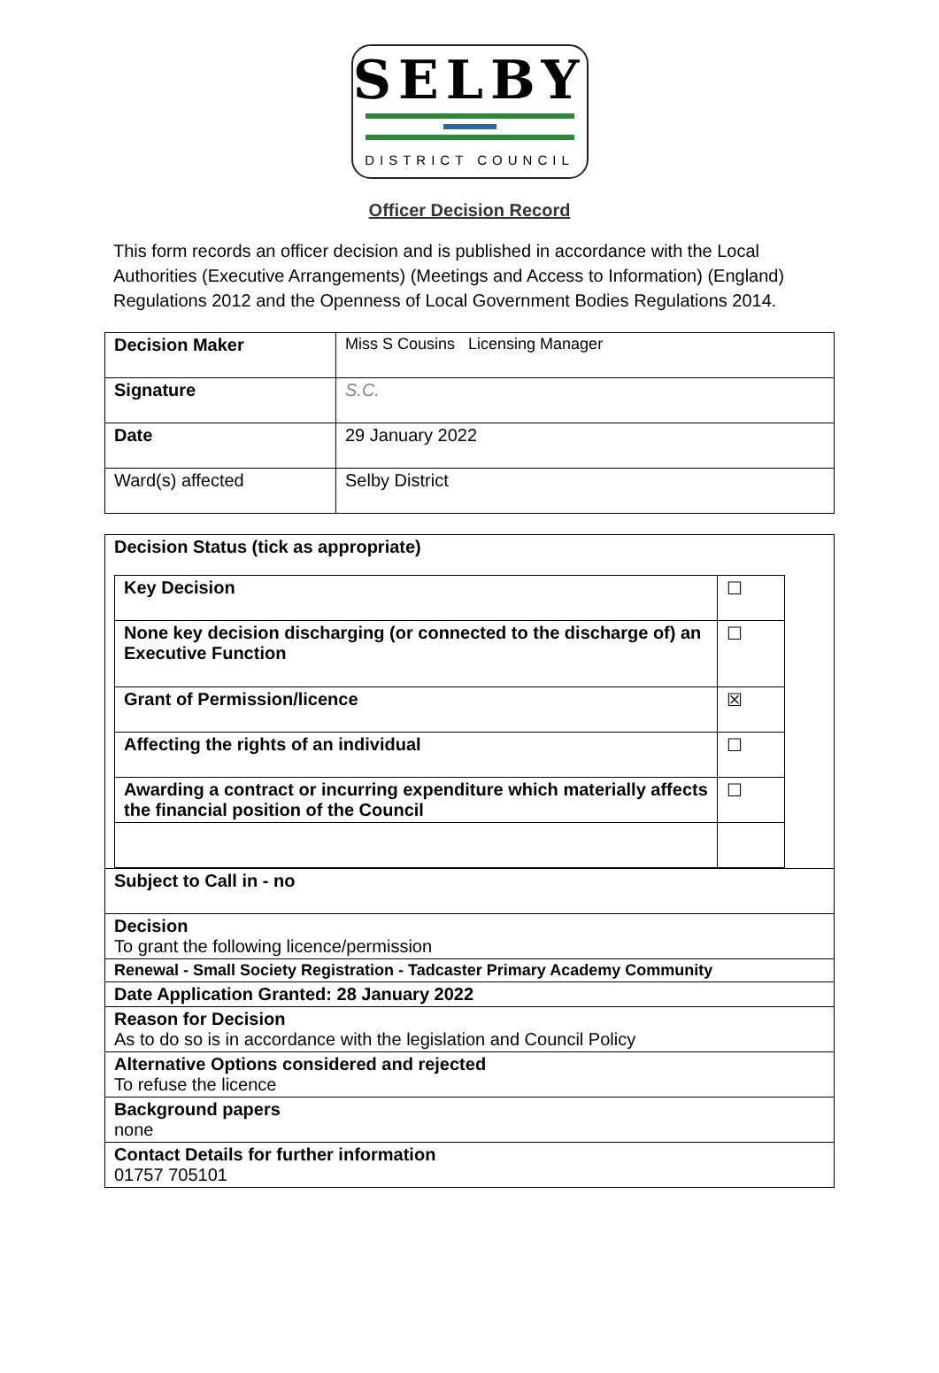SELBY
DISTRICT COUNCIL
Officer Decision Record
This form records an officer decision and is published in accordance with the Local Authorities (Executive Arrangements) (Meetings and Access to Information) (England) Regulations 2012 and the Openness of Local Government Bodies Regulations 2014.
| Decision Maker | Miss S Cousins Licensing Manager |
| Signature | S.C. |
| Date | 29 January 2022 |
| Ward(s) affected | Selby District |
| Decision Status (tick as appropriate) / Key Decision / ☐ / / None key decision discharging (or connected to the discharge of) an Executive Function / ☐ / / Grant of Permission/licence / ☒ / / Affecting the rights of an individual / ☐ / / Awarding a contract or incurring expenditure which materially affects the financial position of the Council / ☐ / |
| Subject to Call in - no |
| Decision To grant the following licence/permission |
| Renewal - Small Society Registration - Tadcaster Primary Academy Community |
| Date Application Granted: 28 January 2022 |
| Reason for Decision As to do so is in accordance with the legislation and Council Policy |
| Alternative Options considered and rejected To refuse the licence |
| Background papers none |
| Contact Details for further information 01757 705101 |